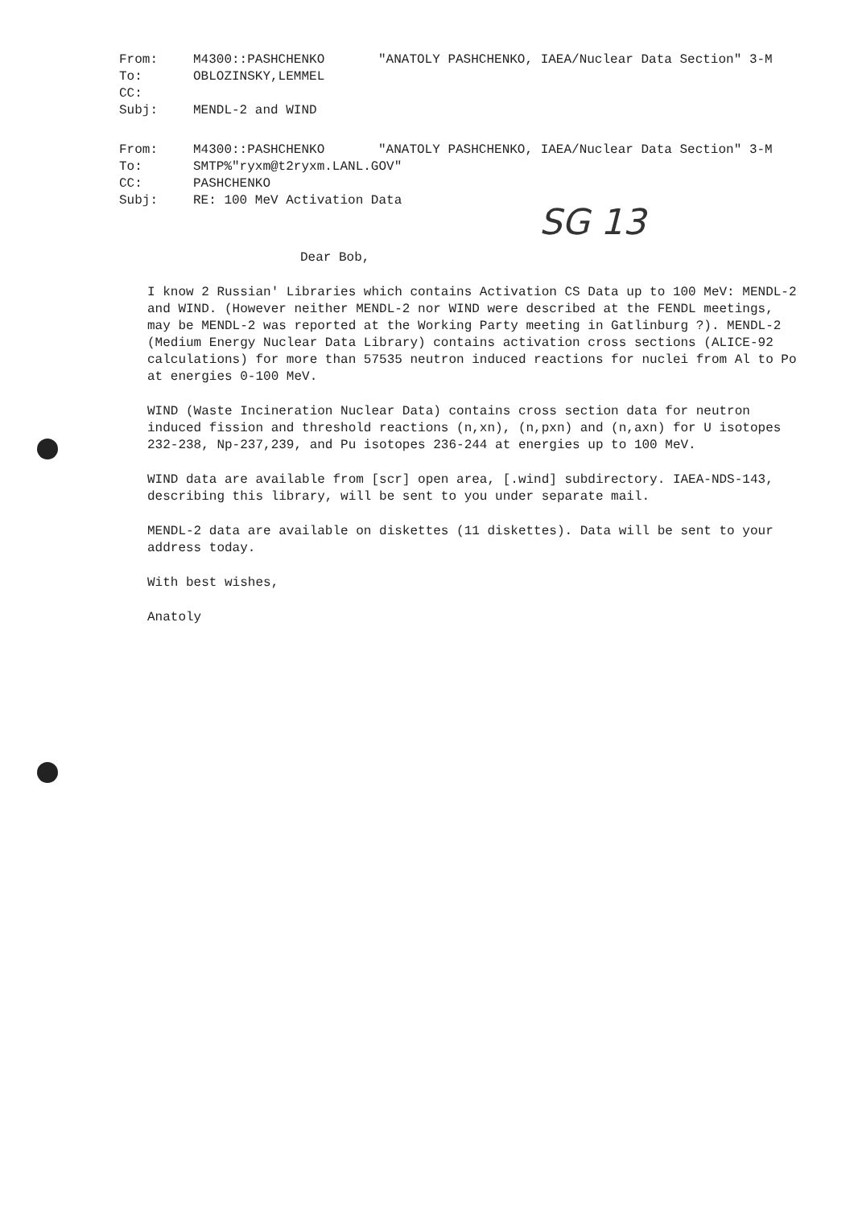| From: | M4300::PASHCHENKO | "ANATOLY PASHCHENKO, IAEA/Nuclear Data Section" 3-M |
| To: | OBLOZINSKY,LEMMEL | |
| CC: | | |
| Subj: | MENDL-2 and WIND | |
| From: | M4300::PASHCHENKO | "ANATOLY PASHCHENKO, IAEA/Nuclear Data Section" 3-M |
| To: | SMTP%"ryxm@t2ryxm.LANL.GOV" | |
| CC: | PASHCHENKO | |
| Subj: | RE: 100 MeV Activation Data | |
SG 13
Dear Bob,
I know 2 Russian' Libraries which contains Activation CS Data up to 100 MeV: MENDL-2 and WIND. (However neither MENDL-2 nor WIND were described at the FENDL meetings, may be MENDL-2 was reported at the Working Party meeting in Gatlinburg ?). MENDL-2 (Medium Energy Nuclear Data Library) contains activation cross sections (ALICE-92 calculations) for more than 57535 neutron induced reactions for nuclei from Al to Po at energies 0-100 MeV.
WIND (Waste Incineration Nuclear Data) contains cross section data for neutron induced fission and threshold reactions (n,xn), (n,pxn) and (n,axn) for U isotopes 232-238, Np-237,239, and Pu isotopes 236-244 at energies up to 100 MeV.
WIND data are available from [scr] open area, [.wind] subdirectory. IAEA-NDS-143, describing this library, will be sent to you under separate mail.
MENDL-2 data are available on diskettes (11 diskettes). Data will be sent to your address today.
With best wishes,
Anatoly